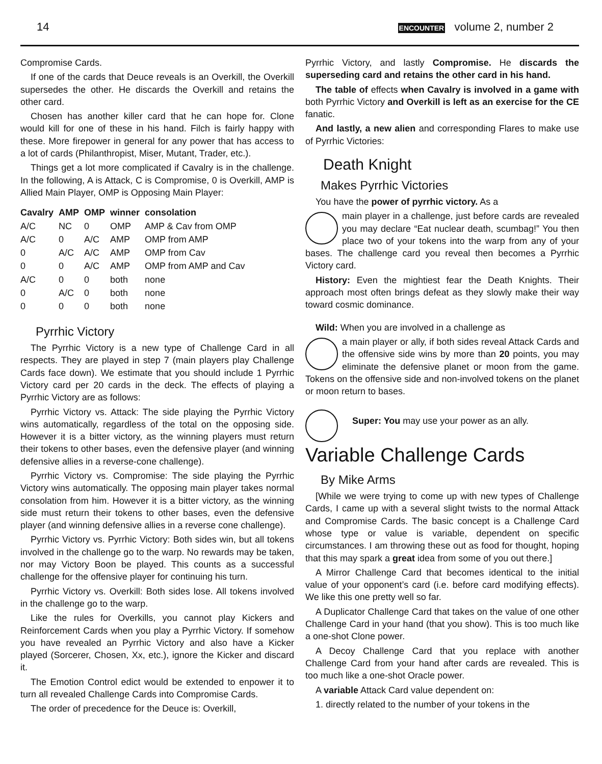14 ENCOUNTER volume 2, number 2
Compromise Cards.
If one of the cards that Deuce reveals is an Overkill, the Overkill supersedes the other. He discards the Overkill and retains the other card.
Chosen has another killer card that he can hope for. Clone would kill for one of these in his hand. Filch is fairly happy with these. More firepower in general for any power that has access to a lot of cards (Philanthropist, Miser, Mutant, Trader, etc.).
Things get a lot more complicated if Cavalry is in the challenge. In the following, A is Attack, C is Compromise, 0 is Overkill, AMP is Allied Main Player, OMP is Opposing Main Player:
| Cavalry | AMP | OMP | winner | consolation |
| --- | --- | --- | --- | --- |
| A/C | NC | 0 | OMP | AMP & Cav from OMP |
| A/C | 0 | A/C | AMP | OMP from AMP |
| 0 | A/C | A/C | AMP | OMP from Cav |
| 0 | 0 | A/C | AMP | OMP from AMP and Cav |
| A/C | 0 | 0 | both | none |
| 0 | A/C | 0 | both | none |
| 0 | 0 | 0 | both | none |
Pyrrhic Victory
The Pyrrhic Victory is a new type of Challenge Card in all respects. They are played in step 7 (main players play Challenge Cards face down). We estimate that you should include 1 Pyrrhic Victory card per 20 cards in the deck. The effects of playing a Pyrrhic Victory are as follows:
Pyrrhic Victory vs. Attack: The side playing the Pyrrhic Victory wins automatically, regardless of the total on the opposing side. However it is a bitter victory, as the winning players must return their tokens to other bases, even the defensive player (and winning defensive allies in a reverse-cone challenge).
Pyrrhic Victory vs. Compromise: The side playing the Pyrrhic Victory wins automatically. The opposing main player takes normal consolation from him. However it is a bitter victory, as the winning side must return their tokens to other bases, even the defensive player (and winning defensive allies in a reverse cone challenge).
Pyrrhic Victory vs. Pyrrhic Victory: Both sides win, but all tokens involved in the challenge go to the warp. No rewards may be taken, nor may Victory Boon be played. This counts as a successful challenge for the offensive player for continuing his turn.
Pyrrhic Victory vs. Overkill: Both sides lose. All tokens involved in the challenge go to the warp.
Like the rules for Overkills, you cannot play Kickers and Reinforcement Cards when you play a Pyrrhic Victory. If somehow you have revealed an Pyrrhic Victory and also have a Kicker played (Sorcerer, Chosen, Xx, etc.), ignore the Kicker and discard it.
The Emotion Control edict would be extended to enpower it to turn all revealed Challenge Cards into Compromise Cards.
The order of precedence for the Deuce is: Overkill,
Pyrrhic Victory, and lastly Compromise. He discards the superseding card and retains the other card in his hand.
The table of effects when Cavalry is involved in a game with both Pyrrhic Victory and Overkill is left as an exercise for the CE fanatic.
And lastly, a new alien and corresponding Flares to make use of Pyrrhic Victories:
Death Knight
Makes Pyrrhic Victories
You have the power of pyrrhic victory. As a
main player in a challenge, just before cards are revealed you may declare “Eat nuclear death, scumbag!” You then place two of your tokens into the warp from any of your bases. The challenge card you reveal then becomes a Pyrrhic Victory card.
History: Even the mightiest fear the Death Knights. Their approach most often brings defeat as they slowly make their way toward cosmic dominance.
Wild: When you are involved in a challenge as
a main player or ally, if both sides reveal Attack Cards and the offensive side wins by more than 20 points, you may eliminate the defensive planet or moon from the game. Tokens on the offensive side and non-involved tokens on the planet or moon return to bases.
Super: You may use your power as an ally.
Variable Challenge Cards
By Mike Arms
[While we were trying to come up with new types of Challenge Cards, I came up with a several slight twists to the normal Attack and Compromise Cards. The basic concept is a Challenge Card whose type or value is variable, dependent on specific circumstances. I am throwing these out as food for thought, hoping that this may spark a great idea from some of you out there.]
A Mirror Challenge Card that becomes identical to the initial value of your opponent’s card (i.e. before card modifying effects). We like this one pretty well so far.
A Duplicator Challenge Card that takes on the value of one other Challenge Card in your hand (that you show). This is too much like a one-shot Clone power.
A Decoy Challenge Card that you replace with another Challenge Card from your hand after cards are revealed. This is too much like a one-shot Oracle power.
A variable Attack Card value dependent on:
1. directly related to the number of your tokens in the